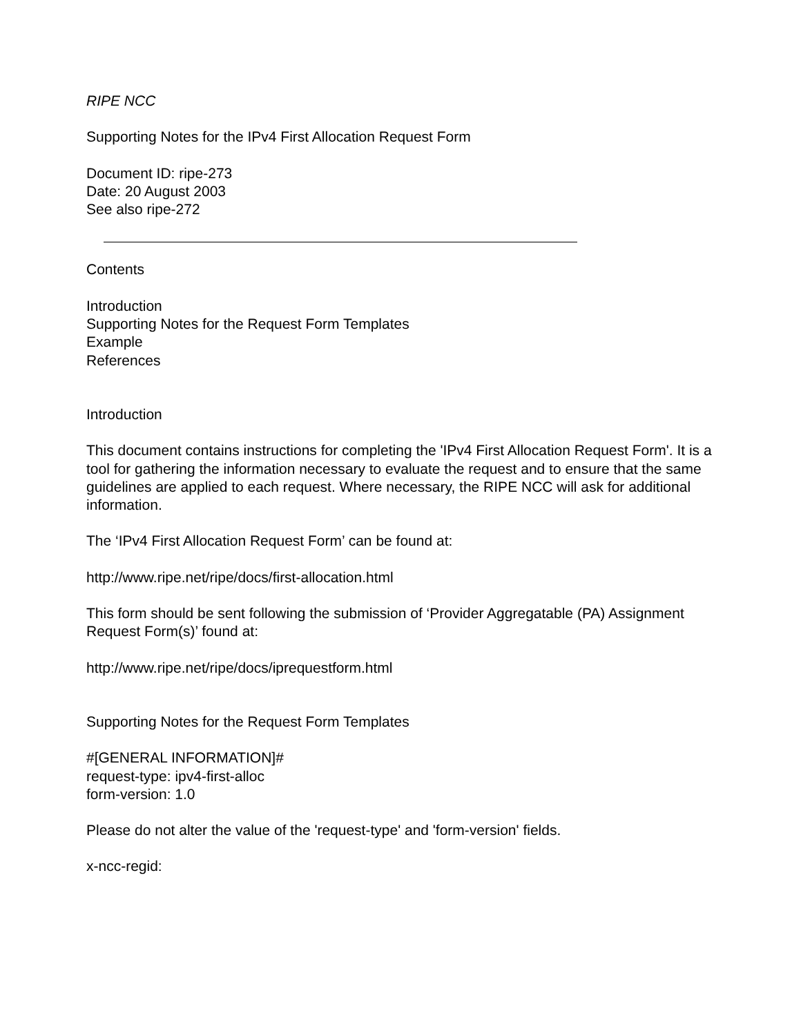RIPE NCC
Supporting Notes for the IPv4 First Allocation Request Form
Document ID: ripe-273
Date: 20 August 2003
See also ripe-272
Contents
Introduction
Supporting Notes for the Request Form Templates
Example
References
Introduction
This document contains instructions for completing the 'IPv4 First Allocation Request Form'. It is a tool for gathering the information necessary to evaluate the request and to ensure that the same guidelines are applied to each request. Where necessary, the RIPE NCC will ask for additional information.
The ‘IPv4 First Allocation Request Form’ can be found at:
http://www.ripe.net/ripe/docs/first-allocation.html
This form should be sent following the submission of ‘Provider Aggregatable (PA) Assignment Request Form(s)’ found at:
http://www.ripe.net/ripe/docs/iprequestform.html
Supporting Notes for the Request Form Templates
#[GENERAL INFORMATION]#
request-type: ipv4-first-alloc
form-version: 1.0
Please do not alter the value of the 'request-type' and 'form-version' fields.
x-ncc-regid: